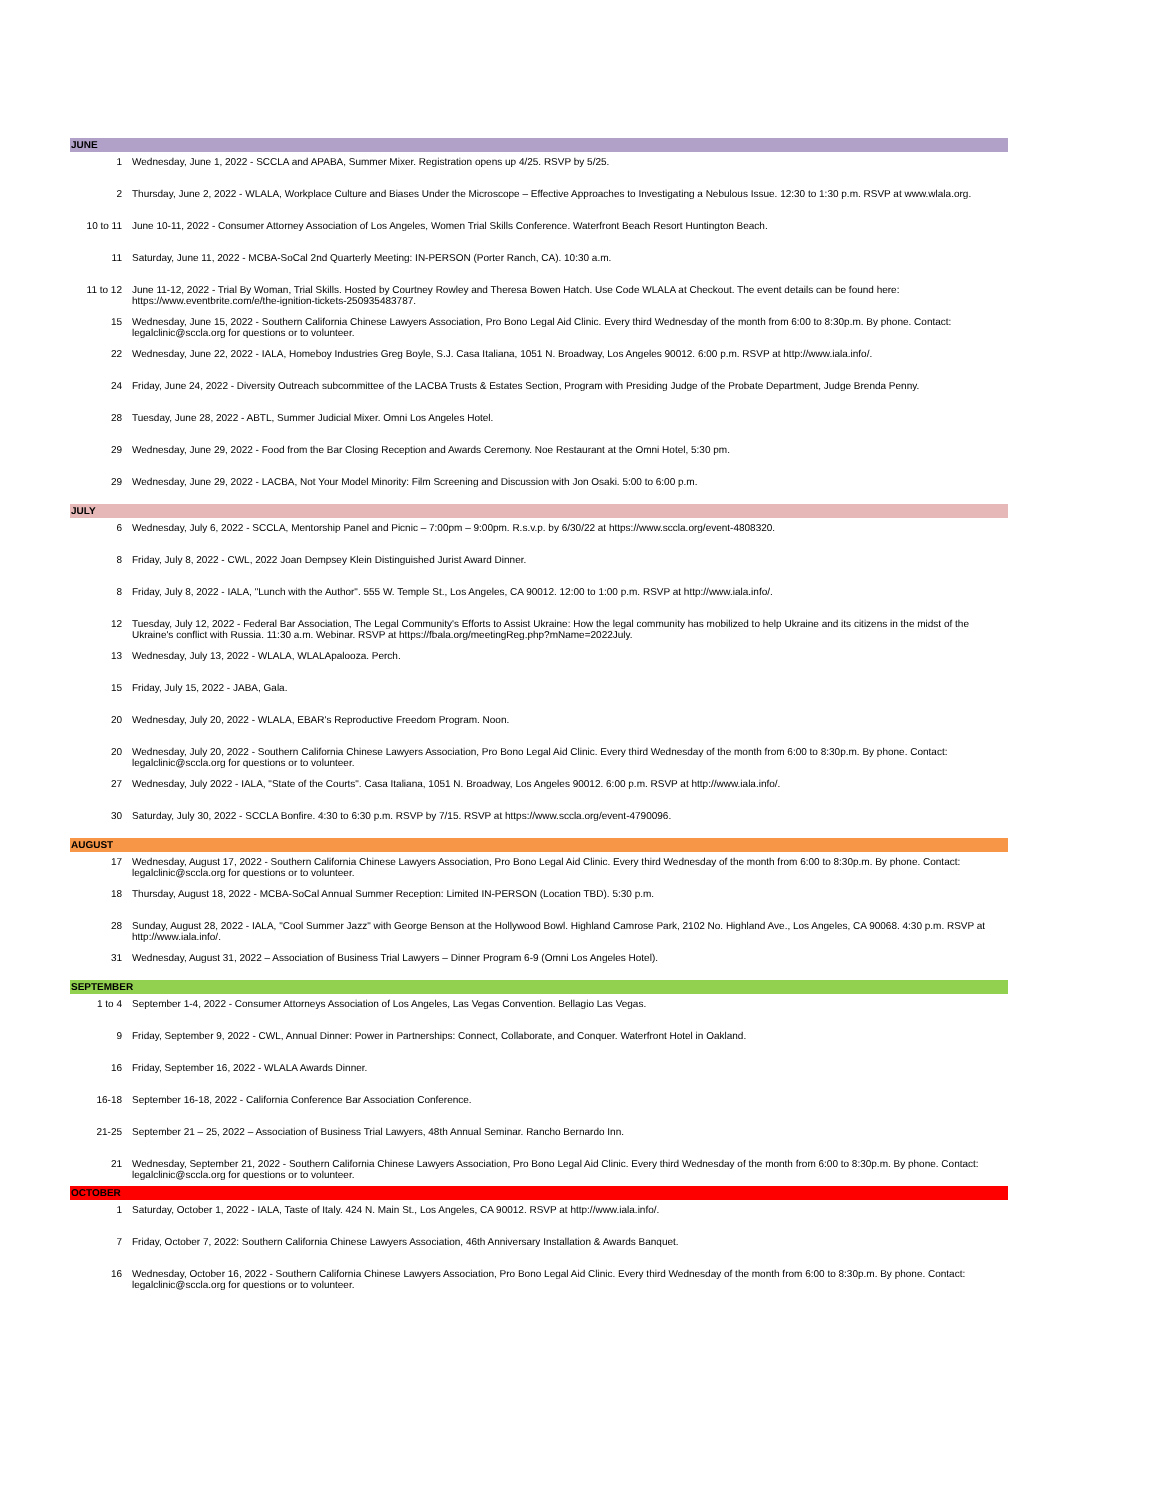| JUNE | |
| 1 | Wednesday, June 1, 2022 - SCCLA and APABA, Summer Mixer. Registration opens up 4/25. RSVP by 5/25. |
| 2 | Thursday, June 2, 2022 - WLALA, Workplace Culture and Biases Under the Microscope – Effective Approaches to Investigating a Nebulous Issue. 12:30 to 1:30 p.m. RSVP at www.wlala.org. |
| 10 to 11 | June 10-11, 2022 - Consumer Attorney Association of Los Angeles, Women Trial Skills Conference. Waterfront Beach Resort Huntington Beach. |
| 11 | Saturday, June 11, 2022 - MCBA-SoCal 2nd Quarterly Meeting: IN-PERSON (Porter Ranch, CA). 10:30 a.m. |
| 11 to 12 | June 11-12, 2022 - Trial By Woman, Trial Skills. Hosted by Courtney Rowley and Theresa Bowen Hatch. Use Code WLALA at Checkout. The event details can be found here: https://www.eventbrite.com/e/the-ignition-tickets-250935483787. |
| 15 | Wednesday, June 15, 2022 - Southern California Chinese Lawyers Association, Pro Bono Legal Aid Clinic. Every third Wednesday of the month from 6:00 to 8:30p.m. By phone. Contact: legalclinic@sccla.org for questions or to volunteer. |
| 22 | Wednesday, June 22, 2022 - IALA, Homeboy Industries Greg Boyle, S.J. Casa Italiana, 1051 N. Broadway, Los Angeles 90012. 6:00 p.m. RSVP at http://www.iala.info/. |
| 24 | Friday, June 24, 2022 - Diversity Outreach subcommittee of the LACBA Trusts & Estates Section, Program with Presiding Judge of the Probate Department, Judge Brenda Penny. |
| 28 | Tuesday, June 28, 2022 - ABTL, Summer Judicial Mixer. Omni Los Angeles Hotel. |
| 29 | Wednesday, June 29, 2022 - Food from the Bar Closing Reception and Awards Ceremony. Noe Restaurant at the Omni Hotel, 5:30 pm. |
| 29 | Wednesday, June 29, 2022 - LACBA, Not Your Model Minority: Film Screening and Discussion with Jon Osaki. 5:00 to 6:00 p.m. |
| JULY | |
| 6 | Wednesday, July 6, 2022 - SCCLA, Mentorship Panel and Picnic – 7:00pm – 9:00pm. R.s.v.p. by 6/30/22 at https://www.sccla.org/event-4808320. |
| 8 | Friday, July 8, 2022 - CWL, 2022 Joan Dempsey Klein Distinguished Jurist Award Dinner. |
| 8 | Friday, July 8, 2022 - IALA, "Lunch with the Author". 555 W. Temple St., Los Angeles, CA 90012. 12:00 to 1:00 p.m. RSVP at http://www.iala.info/. |
| 12 | Tuesday, July 12, 2022 - Federal Bar Association, The Legal Community's Efforts to Assist Ukraine: How the legal community has mobilized to help Ukraine and its citizens in the midst of the Ukraine's conflict with Russia. 11:30 a.m. Webinar. RSVP at https://fbala.org/meetingReg.php?mName=2022July. |
| 13 | Wednesday, July 13, 2022 - WLALA, WLALApalooza. Perch. |
| 15 | Friday, July 15, 2022 - JABA, Gala. |
| 20 | Wednesday, July 20, 2022 - WLALA, EBAR's Reproductive Freedom Program. Noon. |
| 20 | Wednesday, July 20, 2022 - Southern California Chinese Lawyers Association, Pro Bono Legal Aid Clinic. Every third Wednesday of the month from 6:00 to 8:30p.m. By phone. Contact: legalclinic@sccla.org for questions or to volunteer. |
| 27 | Wednesday, July 2022 - IALA, "State of the Courts". Casa Italiana, 1051 N. Broadway, Los Angeles 90012. 6:00 p.m. RSVP at http://www.iala.info/. |
| 30 | Saturday, July 30, 2022 - SCCLA Bonfire. 4:30 to 6:30 p.m. RSVP by 7/15. RSVP at https://www.sccla.org/event-4790096. |
| AUGUST | |
| 17 | Wednesday, August 17, 2022 - Southern California Chinese Lawyers Association, Pro Bono Legal Aid Clinic. Every third Wednesday of the month from 6:00 to 8:30p.m. By phone. Contact: legalclinic@sccla.org for questions or to volunteer. |
| 18 | Thursday, August 18, 2022 - MCBA-SoCal Annual Summer Reception: Limited IN-PERSON (Location TBD). 5:30 p.m. |
| 28 | Sunday, August 28, 2022 - IALA, "Cool Summer Jazz" with George Benson at the Hollywood Bowl. Highland Camrose Park, 2102 No. Highland Ave., Los Angeles, CA 90068. 4:30 p.m. RSVP at http://www.iala.info/. |
| 31 | Wednesday, August 31, 2022 – Association of Business Trial Lawyers – Dinner Program 6-9 (Omni Los Angeles Hotel). |
| SEPTEMBER | |
| 1 to 4 | September 1-4, 2022 - Consumer Attorneys Association of Los Angeles, Las Vegas Convention. Bellagio Las Vegas. |
| 9 | Friday, September 9, 2022 - CWL, Annual Dinner: Power in Partnerships: Connect, Collaborate, and Conquer. Waterfront Hotel in Oakland. |
| 16 | Friday, September 16, 2022 - WLALA Awards Dinner. |
| 16-18 | September 16-18, 2022 - California Conference Bar Association Conference. |
| 21-25 | September 21 – 25, 2022 – Association of Business Trial Lawyers, 48th Annual Seminar. Rancho Bernardo Inn. |
| 21 | Wednesday, September 21, 2022 - Southern California Chinese Lawyers Association, Pro Bono Legal Aid Clinic. Every third Wednesday of the month from 6:00 to 8:30p.m. By phone. Contact: legalclinic@sccla.org for questions or to volunteer. |
| OCTOBER | |
| 1 | Saturday, October 1, 2022 - IALA, Taste of Italy. 424 N. Main St., Los Angeles, CA 90012. RSVP at http://www.iala.info/. |
| 7 | Friday, October 7, 2022: Southern California Chinese Lawyers Association, 46th Anniversary Installation & Awards Banquet. |
| 16 | Wednesday, October 16, 2022 - Southern California Chinese Lawyers Association, Pro Bono Legal Aid Clinic. Every third Wednesday of the month from 6:00 to 8:30p.m. By phone. Contact: legalclinic@sccla.org for questions or to volunteer. |